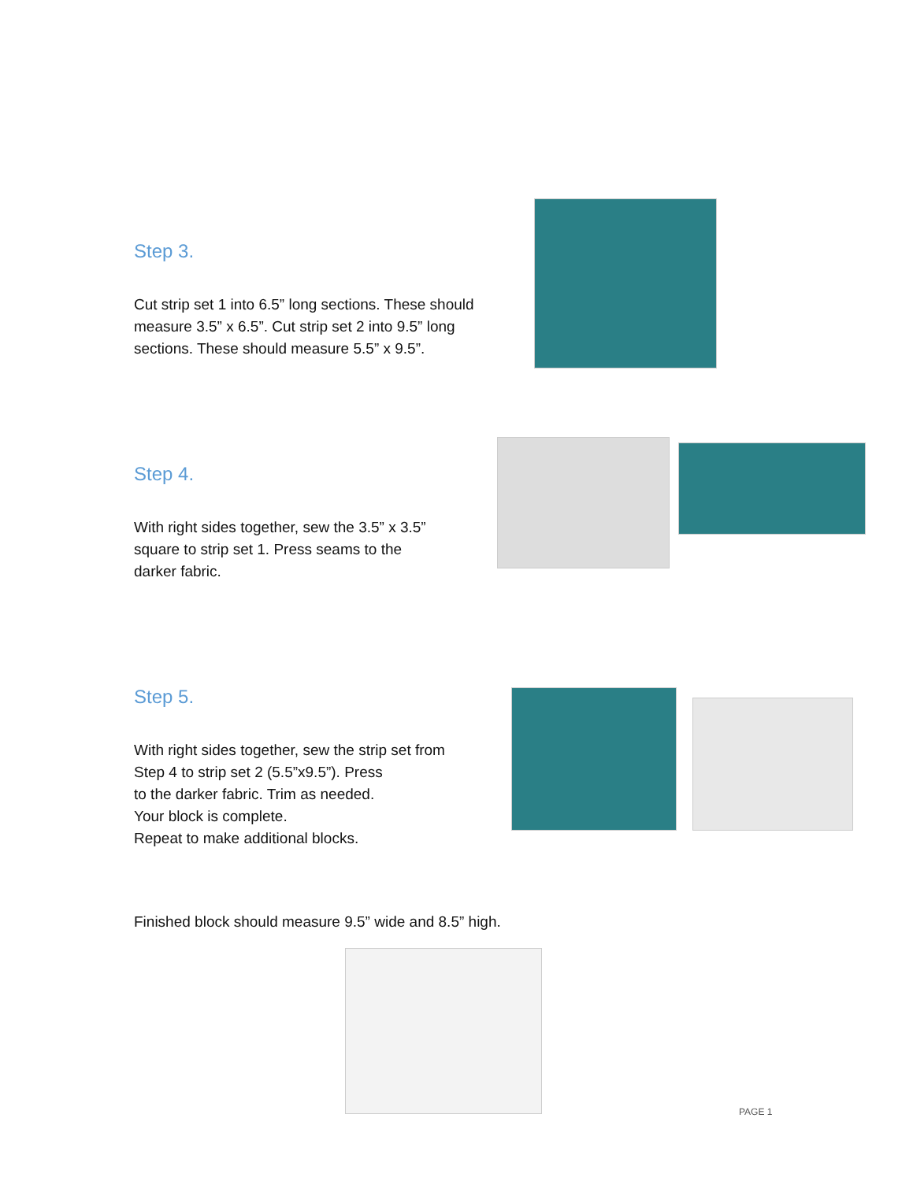Step 3.
Cut strip set 1 into 6.5” long sections. These should
measure 3.5” x 6.5”. Cut strip set 2 into 9.5” long
sections. These should measure 5.5” x 9.5”.
Step 4.
With right sides together, sew the 3.5” x 3.5”
square to strip set 1. Press seams to the
darker fabric.
Step 5.
With right sides together, sew the strip set from
Step 4 to strip set 2 (5.5”x9.5”). Press
to the darker fabric. Trim as needed.
Your block is complete.
Repeat to make additional blocks.
Finished block should measure 9.5” wide and 8.5” high.
PAGE 1